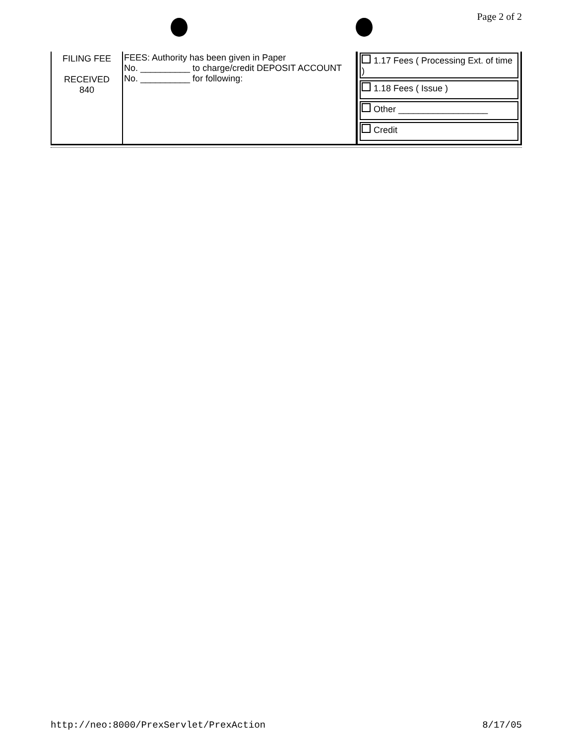Page 2 of 2
| FILING FEE RECEIVED 840 | FEES: Authority has been given in Paper No. __________ to charge/credit DEPOSIT ACCOUNT No. __________ for following: | 1.17 Fees ( Processing Ext. of time ) 1.18 Fees ( Issue ) Other __________________ Credit |
http://neo:8000/PrexServlet/PrexAction 8/17/05